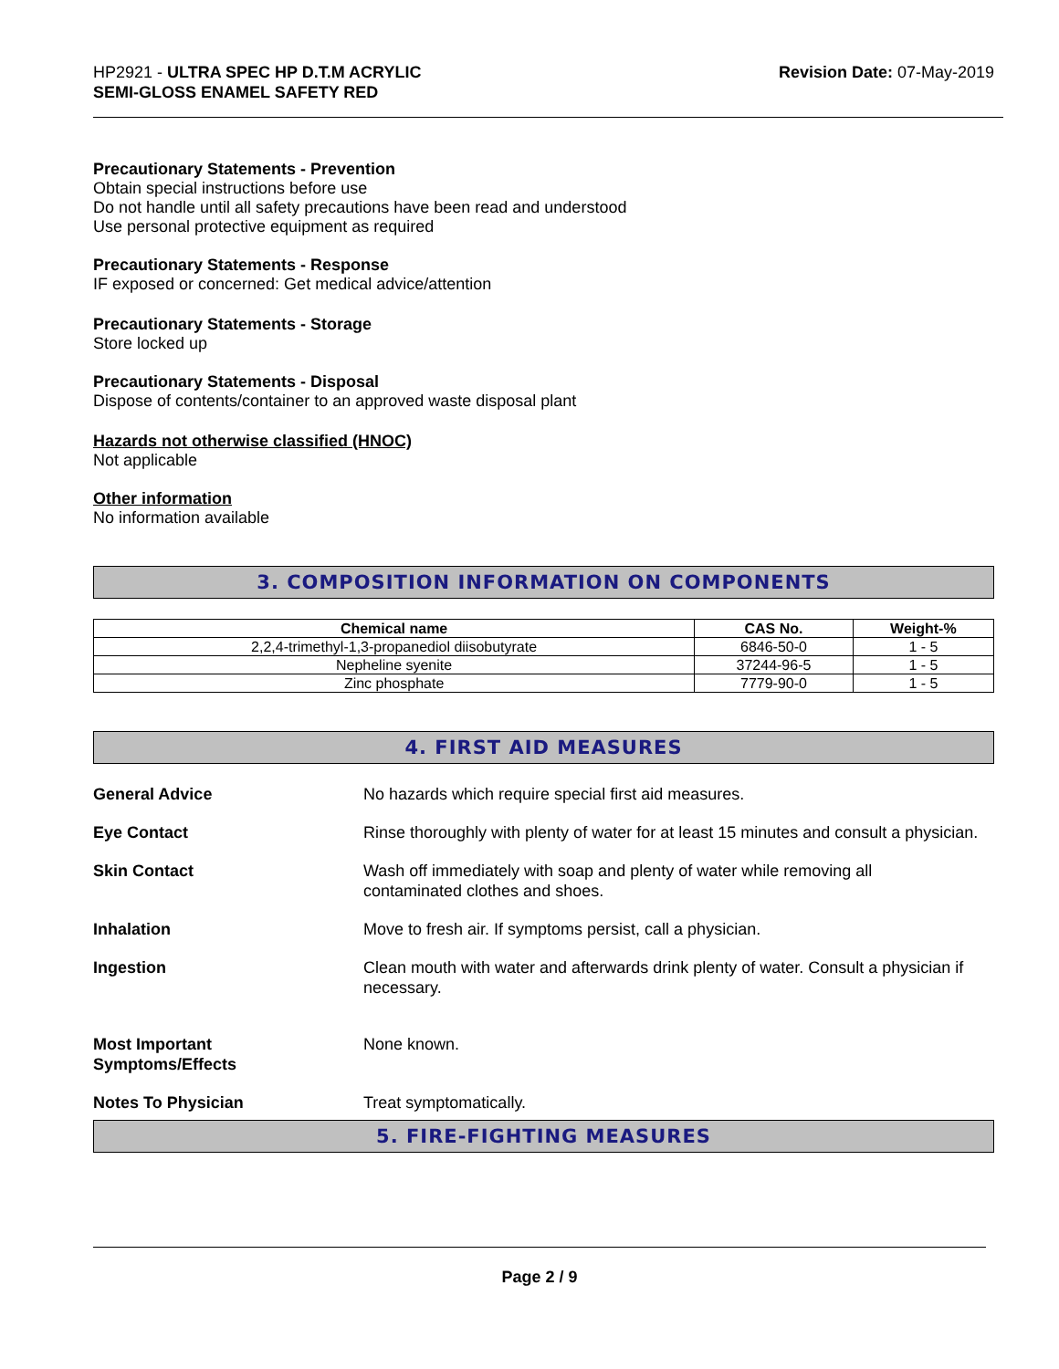HP2921 - ULTRA SPEC HP D.T.M ACRYLIC
SEMI-GLOSS ENAMEL SAFETY RED
Revision Date: 07-May-2019
Precautionary Statements - Prevention
Obtain special instructions before use
Do not handle until all safety precautions have been read and understood
Use personal protective equipment as required
Precautionary Statements - Response
IF exposed or concerned: Get medical advice/attention
Precautionary Statements - Storage
Store locked up
Precautionary Statements - Disposal
Dispose of contents/container to an approved waste disposal plant
Hazards not otherwise classified (HNOC)
Not applicable
Other information
No information available
3. COMPOSITION INFORMATION ON COMPONENTS
| Chemical name | CAS No. | Weight-% |
| --- | --- | --- |
| 2,2,4-trimethyl-1,3-propanediol diisobutyrate | 6846-50-0 | 1 - 5 |
| Nepheline syenite | 37244-96-5 | 1 - 5 |
| Zinc phosphate | 7779-90-0 | 1 - 5 |
4. FIRST AID MEASURES
General Advice No hazards which require special first aid measures.
Eye Contact Rinse thoroughly with plenty of water for at least 15 minutes and consult a physician.
Skin Contact Wash off immediately with soap and plenty of water while removing all
contaminated clothes and shoes.
Inhalation Move to fresh air. If symptoms persist, call a physician.
Ingestion Clean mouth with water and afterwards drink plenty of water. Consult a physician if necessary.
Most Important
Symptoms/Effects
None known.
Notes To Physician Treat symptomatically.
5. FIRE-FIGHTING MEASURES
Page 2 / 9